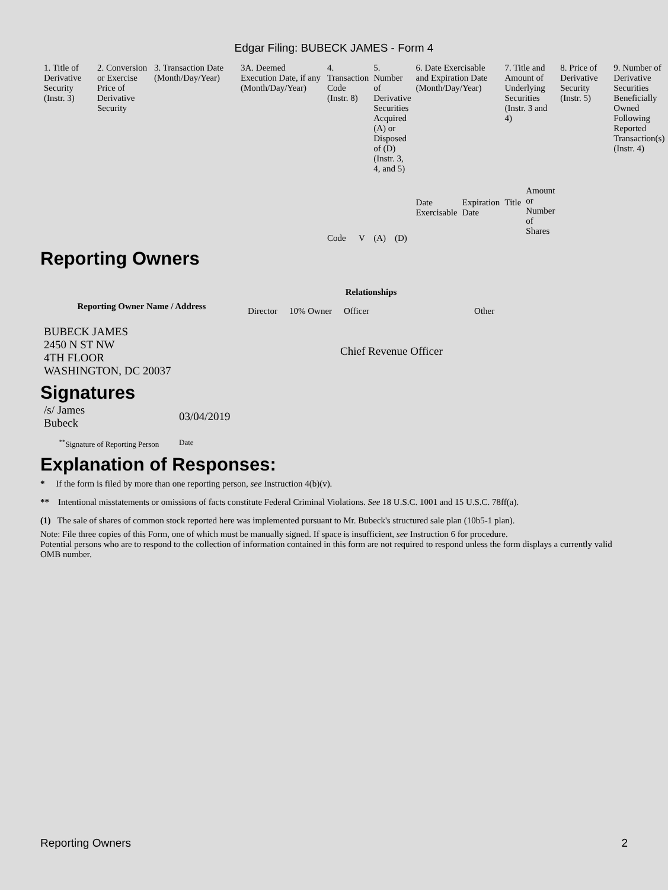Edgar Filing: BUBECK JAMES - Form 4
| 1. Title of Derivative Security (Instr. 3) | 2. Conversion or Exercise Price of Derivative Security | 3. Transaction Date (Month/Day/Year) | 3A. Deemed Execution Date, if any (Month/Day/Year) | 4. Transaction Code (Instr. 8) | | 5. Number of Derivative Securities Acquired (A) or Disposed of (D) (Instr. 3, 4, and 5) | | 6. Date Exercisable and Expiration Date (Month/Day/Year) | | 7. Title and Amount of Underlying Securities (Instr. 3 and 4) | | 8. Price of Derivative Security (Instr. 5) | 9. Number of Derivative Securities Beneficially Owned Following Reported Transaction(s) (Instr. 4) |
| | | | | Code | V | (A) | (D) | Date Exercisable | Expiration Date | Title | Amount or Number of Shares | | |
Reporting Owners
| Reporting Owner Name / Address | Relationships | | | |
| --- | --- | --- | --- | --- |
| | Director | 10% Owner | Officer | Other |
| BUBECK JAMES 2450 N ST NW 4TH FLOOR WASHINGTON, DC 20037 | | | Chief Revenue Officer | |
Signatures
| /s/ James Bubeck | 03/04/2019 |
| <sup>**</sup> Signature of Reporting Person | Date |
Explanation of Responses:
* If the form is filed by more than one reporting person, see Instruction 4(b)(v).
** Intentional misstatements or omissions of facts constitute Federal Criminal Violations. See 18 U.S.C. 1001 and 15 U.S.C. 78ff(a).
(1) The sale of shares of common stock reported here was implemented pursuant to Mr. Bubeck's structured sale plan (10b5-1 plan).
Note: File three copies of this Form, one of which must be manually signed. If space is insufficient, see Instruction 6 for procedure.
Potential persons who are to respond to the collection of information contained in this form are not required to respond unless the form displays a currently valid OMB number.
Reporting Owners 2